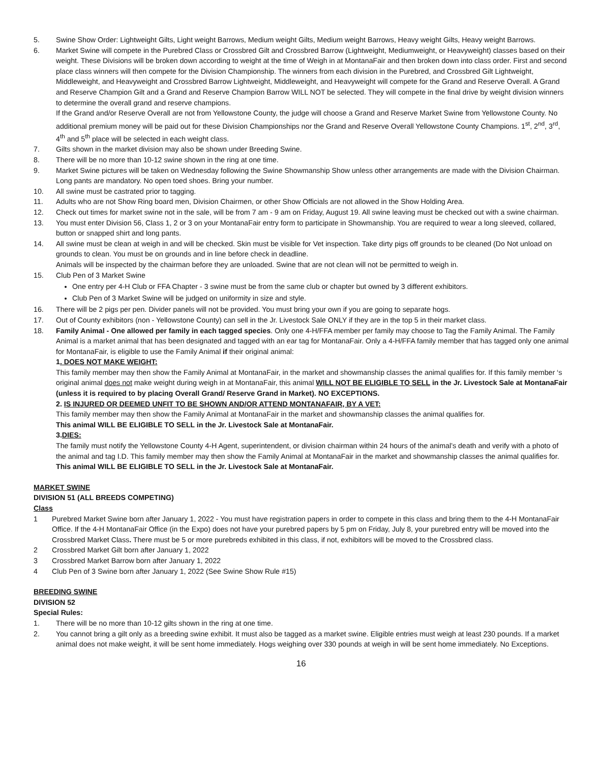5. Swine Show Order: Lightweight Gilts, Light weight Barrows, Medium weight Gilts, Medium weight Barrows, Heavy weight Gilts, Heavy weight Barrows.
6. Market Swine will compete in the Purebred Class or Crossbred Gilt and Crossbred Barrow (Lightweight, Mediumweight, or Heavyweight) classes based on their weight. These Divisions will be broken down according to weight at the time of Weigh in at MontanaFair and then broken down into class order. First and second place class winners will then compete for the Division Championship. The winners from each division in the Purebred, and Crossbred Gilt Lightweight, Middleweight, and Heavyweight and Crossbred Barrow Lightweight, Middleweight, and Heavyweight will compete for the Grand and Reserve Overall. A Grand and Reserve Champion Gilt and a Grand and Reserve Champion Barrow WILL NOT be selected. They will compete in the final drive by weight division winners to determine the overall grand and reserve champions.
If the Grand and/or Reserve Overall are not from Yellowstone County, the judge will choose a Grand and Reserve Market Swine from Yellowstone County. No additional premium money will be paid out for these Division Championships nor the Grand and Reserve Overall Yellowstone County Champions. 1<sup>st</sup>, 2<sup>nd</sup>, 3<sup>rd</sup>, 4<sup>th</sup> and 5<sup>th</sup> place will be selected in each weight class.
7. Gilts shown in the market division may also be shown under Breeding Swine.
8. There will be no more than 10-12 swine shown in the ring at one time.
9. Market Swine pictures will be taken on Wednesday following the Swine Showmanship Show unless other arrangements are made with the Division Chairman. Long pants are mandatory. No open toed shoes. Bring your number.
10. All swine must be castrated prior to tagging.
11. Adults who are not Show Ring board men, Division Chairmen, or other Show Officials are not allowed in the Show Holding Area.
12. Check out times for market swine not in the sale, will be from 7 am - 9 am on Friday, August 19. All swine leaving must be checked out with a swine chairman.
13. You must enter Division 56, Class 1, 2 or 3 on your MontanaFair entry form to participate in Showmanship. You are required to wear a long sleeved, collared, button or snapped shirt and long pants.
14. All swine must be clean at weigh in and will be checked. Skin must be visible for Vet inspection. Take dirty pigs off grounds to be cleaned (Do Not unload on grounds to clean. You must be on grounds and in line before check in deadline.
Animals will be inspected by the chairman before they are unloaded. Swine that are not clean will not be permitted to weigh in.
15. Club Pen of 3 Market Swine
One entry per 4-H Club or FFA Chapter - 3 swine must be from the same club or chapter but owned by 3 different exhibitors.
Club Pen of 3 Market Swine will be judged on uniformity in size and style.
16. There will be 2 pigs per pen. Divider panels will not be provided. You must bring your own if you are going to separate hogs.
17. Out of County exhibitors (non - Yellowstone County) can sell in the Jr. Livestock Sale ONLY if they are in the top 5 in their market class.
18. Family Animal - One allowed per family in each tagged species. Only one 4-H/FFA member per family may choose to Tag the Family Animal. The Family Animal is a market animal that has been designated and tagged with an ear tag for MontanaFair. Only a 4-H/FFA family member that has tagged only one animal for MontanaFair, is eligible to use the Family Animal if their original animal:
1. DOES NOT MAKE WEIGHT:
This family member may then show the Family Animal at MontanaFair, in the market and showmanship classes the animal qualifies for. If this family member ‘s original animal does not make weight during weigh in at MontanaFair, this animal WILL NOT BE ELIGIBLE TO SELL in the Jr. Livestock Sale at MontanaFair (unless it is required to by placing Overall Grand/ Reserve Grand in Market). NO EXCEPTIONS.
2. IS INJURED OR DEEMED UNFIT TO BE SHOWN AND/OR ATTEND MONTANAFAIR, BY A VET:
This family member may then show the Family Animal at MontanaFair in the market and showmanship classes the animal qualifies for.
This animal WILL BE ELIGIBLE TO SELL in the Jr. Livestock Sale at MontanaFair.
3.DIES:
The family must notify the Yellowstone County 4-H Agent, superintendent, or division chairman within 24 hours of the animal’s death and verify with a photo of the animal and tag I.D. This family member may then show the Family Animal at MontanaFair in the market and showmanship classes the animal qualifies for. This animal WILL BE ELIGIBLE TO SELL in the Jr. Livestock Sale at MontanaFair.
MARKET SWINE
DIVISION 51 (ALL BREEDS COMPETING)
Class
1 Purebred Market Swine born after January 1, 2022 - You must have registration papers in order to compete in this class and bring them to the 4-H MontanaFair Office. If the 4-H MontanaFair Office (in the Expo) does not have your purebred papers by 5 pm on Friday, July 8, your purebred entry will be moved into the Crossbred Market Class. There must be 5 or more purebreds exhibited in this class, if not, exhibitors will be moved to the Crossbred class.
2 Crossbred Market Gilt born after January 1, 2022
3 Crossbred Market Barrow born after January 1, 2022
4 Club Pen of 3 Swine born after January 1, 2022 (See Swine Show Rule #15)
BREEDING SWINE
DIVISION 52
Special Rules:
1. There will be no more than 10-12 gilts shown in the ring at one time.
2. You cannot bring a gilt only as a breeding swine exhibit. It must also be tagged as a market swine. Eligible entries must weigh at least 230 pounds. If a market animal does not make weight, it will be sent home immediately. Hogs weighing over 330 pounds at weigh in will be sent home immediately. No Exceptions.
16